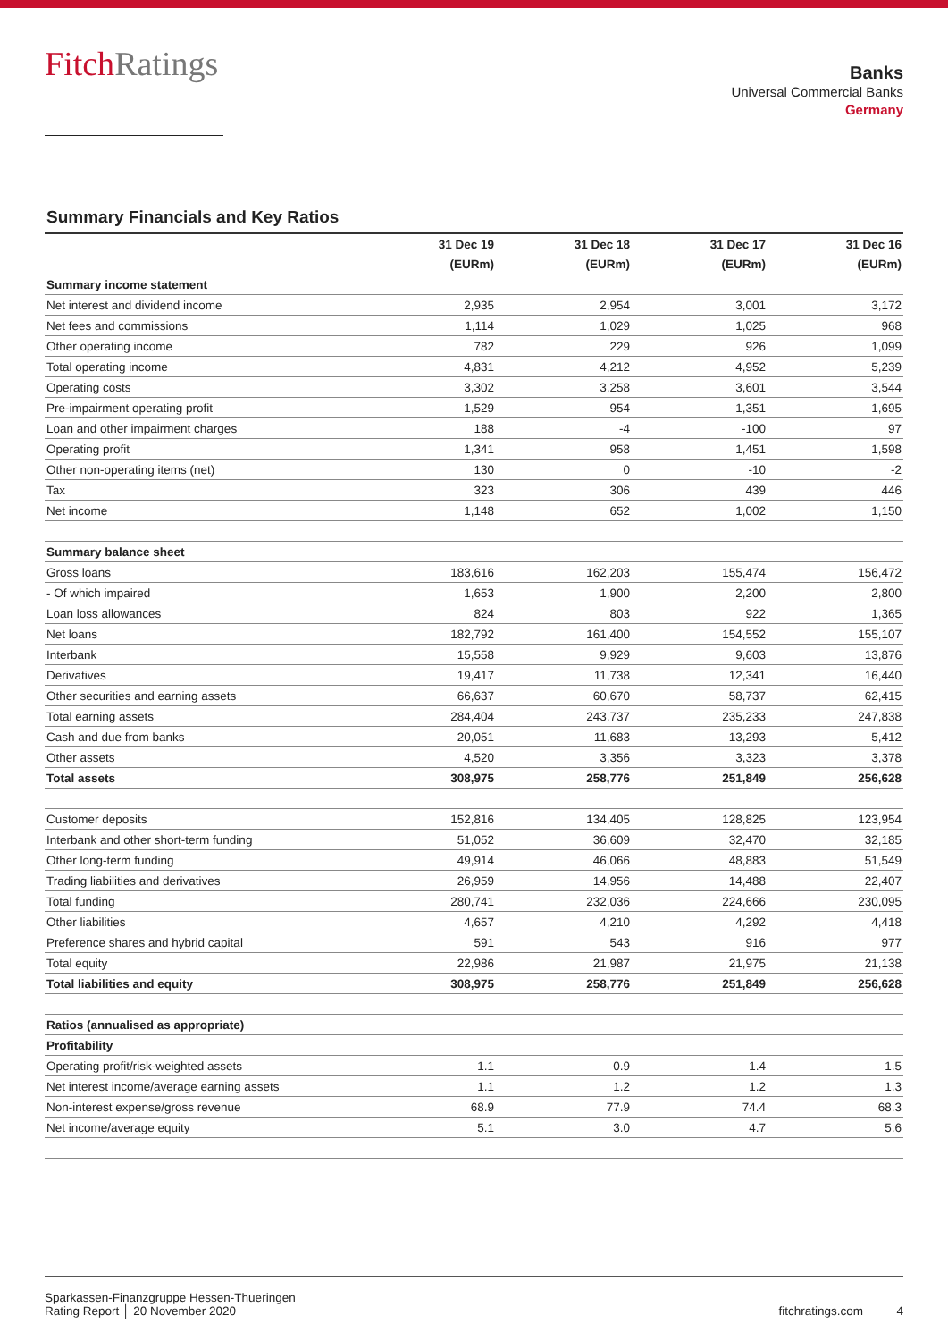FitchRatings
Banks
Universal Commercial Banks
Germany
Summary Financials and Key Ratios
| | 31 Dec 19 | 31 Dec 18 | 31 Dec 17 | 31 Dec 16 |
| --- | --- | --- | --- | --- |
| | (EURm) | (EURm) | (EURm) | (EURm) |
| Summary income statement | | | | |
| Net interest and dividend income | 2,935 | 2,954 | 3,001 | 3,172 |
| Net fees and commissions | 1,114 | 1,029 | 1,025 | 968 |
| Other operating income | 782 | 229 | 926 | 1,099 |
| Total operating income | 4,831 | 4,212 | 4,952 | 5,239 |
| Operating costs | 3,302 | 3,258 | 3,601 | 3,544 |
| Pre-impairment operating profit | 1,529 | 954 | 1,351 | 1,695 |
| Loan and other impairment charges | 188 | -4 | -100 | 97 |
| Operating profit | 1,341 | 958 | 1,451 | 1,598 |
| Other non-operating items (net) | 130 | 0 | -10 | -2 |
| Tax | 323 | 306 | 439 | 446 |
| Net income | 1,148 | 652 | 1,002 | 1,150 |
| Summary balance sheet | | | | |
| Gross loans | 183,616 | 162,203 | 155,474 | 156,472 |
| - Of which impaired | 1,653 | 1,900 | 2,200 | 2,800 |
| Loan loss allowances | 824 | 803 | 922 | 1,365 |
| Net loans | 182,792 | 161,400 | 154,552 | 155,107 |
| Interbank | 15,558 | 9,929 | 9,603 | 13,876 |
| Derivatives | 19,417 | 11,738 | 12,341 | 16,440 |
| Other securities and earning assets | 66,637 | 60,670 | 58,737 | 62,415 |
| Total earning assets | 284,404 | 243,737 | 235,233 | 247,838 |
| Cash and due from banks | 20,051 | 11,683 | 13,293 | 5,412 |
| Other assets | 4,520 | 3,356 | 3,323 | 3,378 |
| Total assets | 308,975 | 258,776 | 251,849 | 256,628 |
| Customer deposits | 152,816 | 134,405 | 128,825 | 123,954 |
| Interbank and other short-term funding | 51,052 | 36,609 | 32,470 | 32,185 |
| Other long-term funding | 49,914 | 46,066 | 48,883 | 51,549 |
| Trading liabilities and derivatives | 26,959 | 14,956 | 14,488 | 22,407 |
| Total funding | 280,741 | 232,036 | 224,666 | 230,095 |
| Other liabilities | 4,657 | 4,210 | 4,292 | 4,418 |
| Preference shares and hybrid capital | 591 | 543 | 916 | 977 |
| Total equity | 22,986 | 21,987 | 21,975 | 21,138 |
| Total liabilities and equity | 308,975 | 258,776 | 251,849 | 256,628 |
| Ratios (annualised as appropriate) | | | | |
| Profitability | | | | |
| Operating profit/risk-weighted assets | 1.1 | 0.9 | 1.4 | 1.5 |
| Net interest income/average earning assets | 1.1 | 1.2 | 1.2 | 1.3 |
| Non-interest expense/gross revenue | 68.9 | 77.9 | 74.4 | 68.3 |
| Net income/average equity | 5.1 | 3.0 | 4.7 | 5.6 |
Sparkassen-Finanzgruppe Hessen-Thueringen
Rating Report │ 20 November 2020
fitchratings.com 4